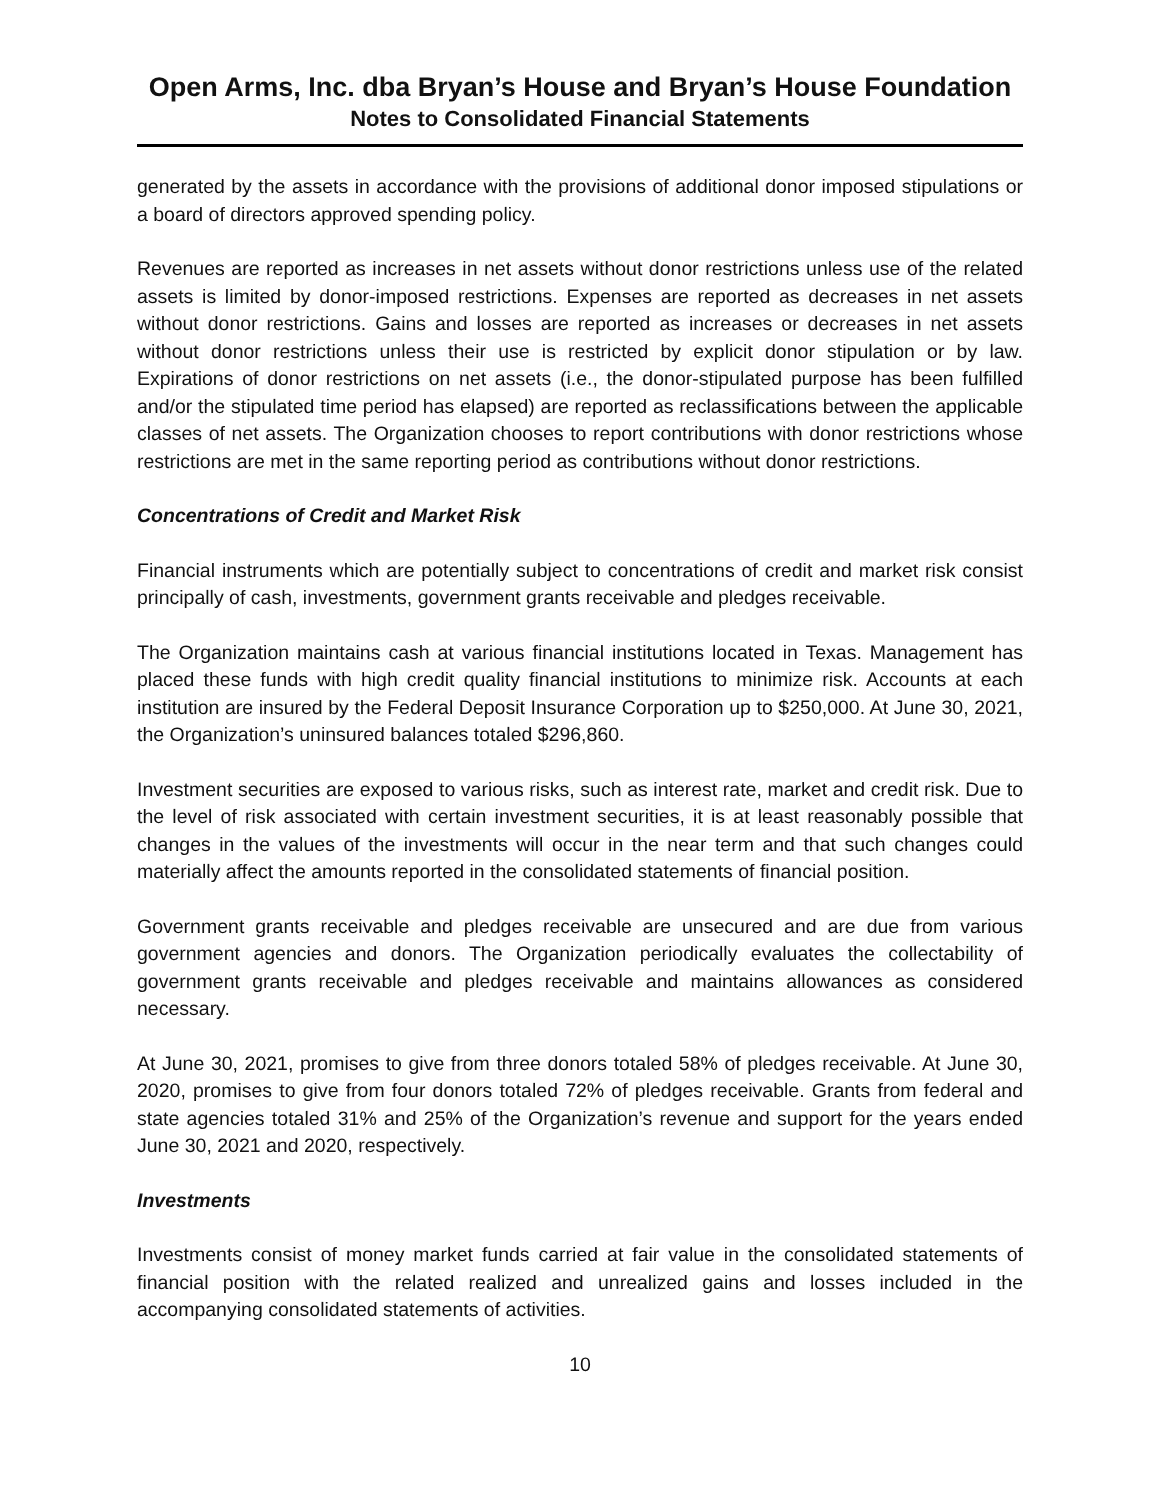Open Arms, Inc. dba Bryan’s House and Bryan’s House Foundation
Notes to Consolidated Financial Statements
generated by the assets in accordance with the provisions of additional donor imposed stipulations or a board of directors approved spending policy.
Revenues are reported as increases in net assets without donor restrictions unless use of the related assets is limited by donor-imposed restrictions. Expenses are reported as decreases in net assets without donor restrictions. Gains and losses are reported as increases or decreases in net assets without donor restrictions unless their use is restricted by explicit donor stipulation or by law. Expirations of donor restrictions on net assets (i.e., the donor-stipulated purpose has been fulfilled and/or the stipulated time period has elapsed) are reported as reclassifications between the applicable classes of net assets. The Organization chooses to report contributions with donor restrictions whose restrictions are met in the same reporting period as contributions without donor restrictions.
Concentrations of Credit and Market Risk
Financial instruments which are potentially subject to concentrations of credit and market risk consist principally of cash, investments, government grants receivable and pledges receivable.
The Organization maintains cash at various financial institutions located in Texas. Management has placed these funds with high credit quality financial institutions to minimize risk. Accounts at each institution are insured by the Federal Deposit Insurance Corporation up to $250,000. At June 30, 2021, the Organization’s uninsured balances totaled $296,860.
Investment securities are exposed to various risks, such as interest rate, market and credit risk. Due to the level of risk associated with certain investment securities, it is at least reasonably possible that changes in the values of the investments will occur in the near term and that such changes could materially affect the amounts reported in the consolidated statements of financial position.
Government grants receivable and pledges receivable are unsecured and are due from various government agencies and donors. The Organization periodically evaluates the collectability of government grants receivable and pledges receivable and maintains allowances as considered necessary.
At June 30, 2021, promises to give from three donors totaled 58% of pledges receivable. At June 30, 2020, promises to give from four donors totaled 72% of pledges receivable. Grants from federal and state agencies totaled 31% and 25% of the Organization’s revenue and support for the years ended June 30, 2021 and 2020, respectively.
Investments
Investments consist of money market funds carried at fair value in the consolidated statements of financial position with the related realized and unrealized gains and losses included in the accompanying consolidated statements of activities.
10